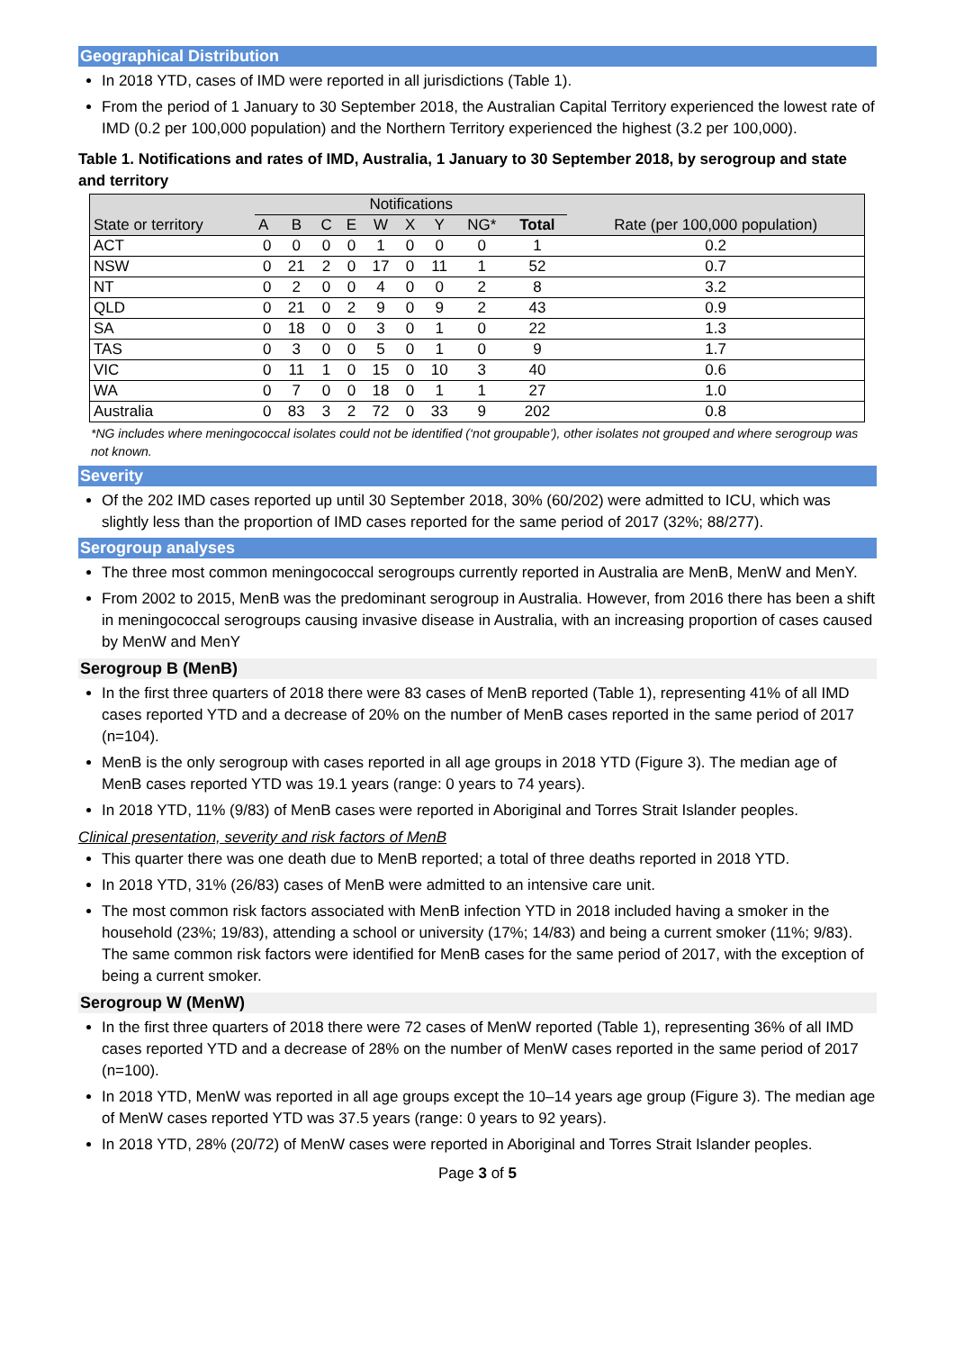Geographical Distribution
In 2018 YTD, cases of IMD were reported in all jurisdictions (Table 1).
From the period of 1 January to 30 September 2018, the Australian Capital Territory experienced the lowest rate of IMD (0.2 per 100,000 population) and the Northern Territory experienced the highest (3.2 per 100,000).
Table 1. Notifications and rates of IMD, Australia, 1 January to 30 September 2018, by serogroup and state and territory
| State or territory | Notifications | | | | | | | | | Rate (per 100,000 population) |
| --- | --- | --- | --- | --- | --- | --- | --- | --- | --- | --- |
| | A | B | C | E | W | X | Y | NG* | Total | |
| ACT | 0 | 0 | 0 | 0 | 1 | 0 | 0 | 0 | 1 | 0.2 |
| NSW | 0 | 21 | 2 | 0 | 17 | 0 | 11 | 1 | 52 | 0.7 |
| NT | 0 | 2 | 0 | 0 | 4 | 0 | 0 | 2 | 8 | 3.2 |
| QLD | 0 | 21 | 0 | 2 | 9 | 0 | 9 | 2 | 43 | 0.9 |
| SA | 0 | 18 | 0 | 0 | 3 | 0 | 1 | 0 | 22 | 1.3 |
| TAS | 0 | 3 | 0 | 0 | 5 | 0 | 1 | 0 | 9 | 1.7 |
| VIC | 0 | 11 | 1 | 0 | 15 | 0 | 10 | 3 | 40 | 0.6 |
| WA | 0 | 7 | 0 | 0 | 18 | 0 | 1 | 1 | 27 | 1.0 |
| Australia | 0 | 83 | 3 | 2 | 72 | 0 | 33 | 9 | 202 | 0.8 |
*NG includes where meningococcal isolates could not be identified (‘not groupable’), other isolates not grouped and where serogroup was not known.
Severity
Of the 202 IMD cases reported up until 30 September 2018, 30% (60/202) were admitted to ICU, which was slightly less than the proportion of IMD cases reported for the same period of 2017 (32%; 88/277).
Serogroup analyses
The three most common meningococcal serogroups currently reported in Australia are MenB, MenW and MenY.
From 2002 to 2015, MenB was the predominant serogroup in Australia. However, from 2016 there has been a shift in meningococcal serogroups causing invasive disease in Australia, with an increasing proportion of cases caused by MenW and MenY
Serogroup B (MenB)
In the first three quarters of 2018 there were 83 cases of MenB reported (Table 1), representing 41% of all IMD cases reported YTD and a decrease of 20% on the number of MenB cases reported in the same period of 2017 (n=104).
MenB is the only serogroup with cases reported in all age groups in 2018 YTD (Figure 3). The median age of MenB cases reported YTD was 19.1 years (range: 0 years to 74 years).
In 2018 YTD, 11% (9/83) of MenB cases were reported in Aboriginal and Torres Strait Islander peoples.
Clinical presentation, severity and risk factors of MenB
This quarter there was one death due to MenB reported; a total of three deaths reported in 2018 YTD.
In 2018 YTD, 31% (26/83) cases of MenB were admitted to an intensive care unit.
The most common risk factors associated with MenB infection YTD in 2018 included having a smoker in the household (23%; 19/83), attending a school or university (17%; 14/83) and being a current smoker (11%; 9/83). The same common risk factors were identified for MenB cases for the same period of 2017, with the exception of being a current smoker.
Serogroup W (MenW)
In the first three quarters of 2018 there were 72 cases of MenW reported (Table 1), representing 36% of all IMD cases reported YTD and a decrease of 28% on the number of MenW cases reported in the same period of 2017 (n=100).
In 2018 YTD, MenW was reported in all age groups except the 10–14 years age group (Figure 3). The median age of MenW cases reported YTD was 37.5 years (range: 0 years to 92 years).
In 2018 YTD, 28% (20/72) of MenW cases were reported in Aboriginal and Torres Strait Islander peoples.
Page 3 of 5